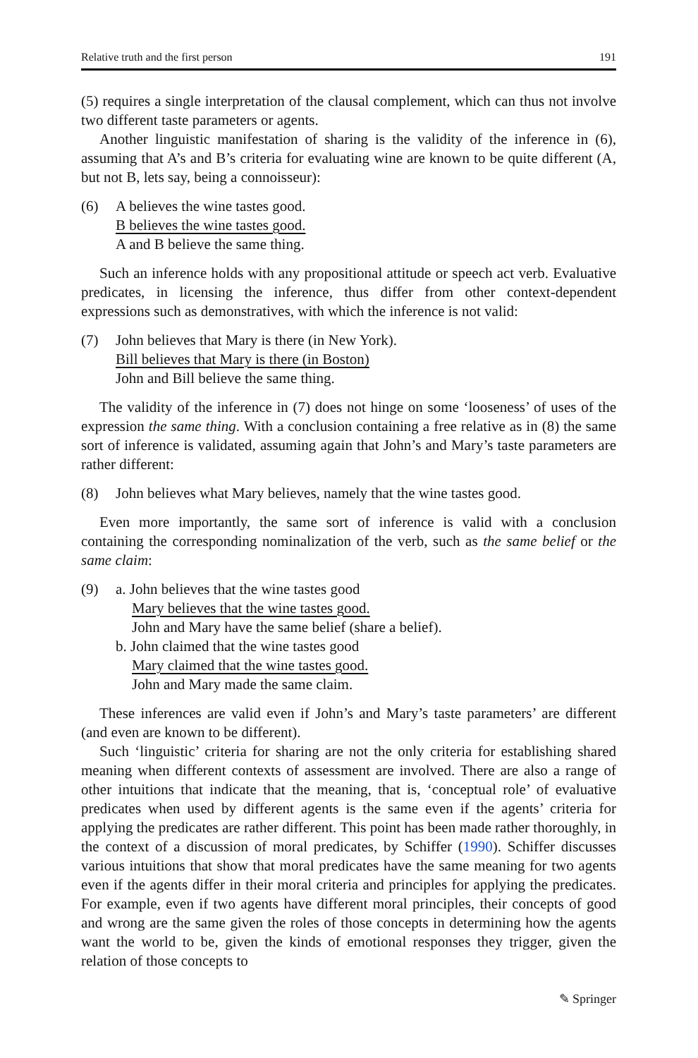Relative truth and the first person 191
(5) requires a single interpretation of the clausal complement, which can thus not involve two different taste parameters or agents.
Another linguistic manifestation of sharing is the validity of the inference in (6), assuming that A’s and B’s criteria for evaluating wine are known to be quite different (A, but not B, lets say, being a connoisseur):
(6) A believes the wine tastes good.
B believes the wine tastes good.
A and B believe the same thing.
Such an inference holds with any propositional attitude or speech act verb. Evaluative predicates, in licensing the inference, thus differ from other context-dependent expressions such as demonstratives, with which the inference is not valid:
(7) John believes that Mary is there (in New York).
Bill believes that Mary is there (in Boston)
John and Bill believe the same thing.
The validity of the inference in (7) does not hinge on some ‘looseness’ of uses of the expression the same thing. With a conclusion containing a free relative as in (8) the same sort of inference is validated, assuming again that John’s and Mary’s taste parameters are rather different:
(8) John believes what Mary believes, namely that the wine tastes good.
Even more importantly, the same sort of inference is valid with a conclusion containing the corresponding nominalization of the verb, such as the same belief or the same claim:
(9) a. John believes that the wine tastes good
Mary believes that the wine tastes good.
John and Mary have the same belief (share a belief).
b. John claimed that the wine tastes good
Mary claimed that the wine tastes good.
John and Mary made the same claim.
These inferences are valid even if John’s and Mary’s taste parameters’ are different (and even are known to be different).
Such ‘linguistic’ criteria for sharing are not the only criteria for establishing shared meaning when different contexts of assessment are involved. There are also a range of other intuitions that indicate that the meaning, that is, ‘conceptual role’ of evaluative predicates when used by different agents is the same even if the agents’ criteria for applying the predicates are rather different. This point has been made rather thoroughly, in the context of a discussion of moral predicates, by Schiffer (1990). Schiffer discusses various intuitions that show that moral predicates have the same meaning for two agents even if the agents differ in their moral criteria and principles for applying the predicates. For example, even if two agents have different moral principles, their concepts of good and wrong are the same given the roles of those concepts in determining how the agents want the world to be, given the kinds of emotional responses they trigger, given the relation of those concepts to
✎ Springer